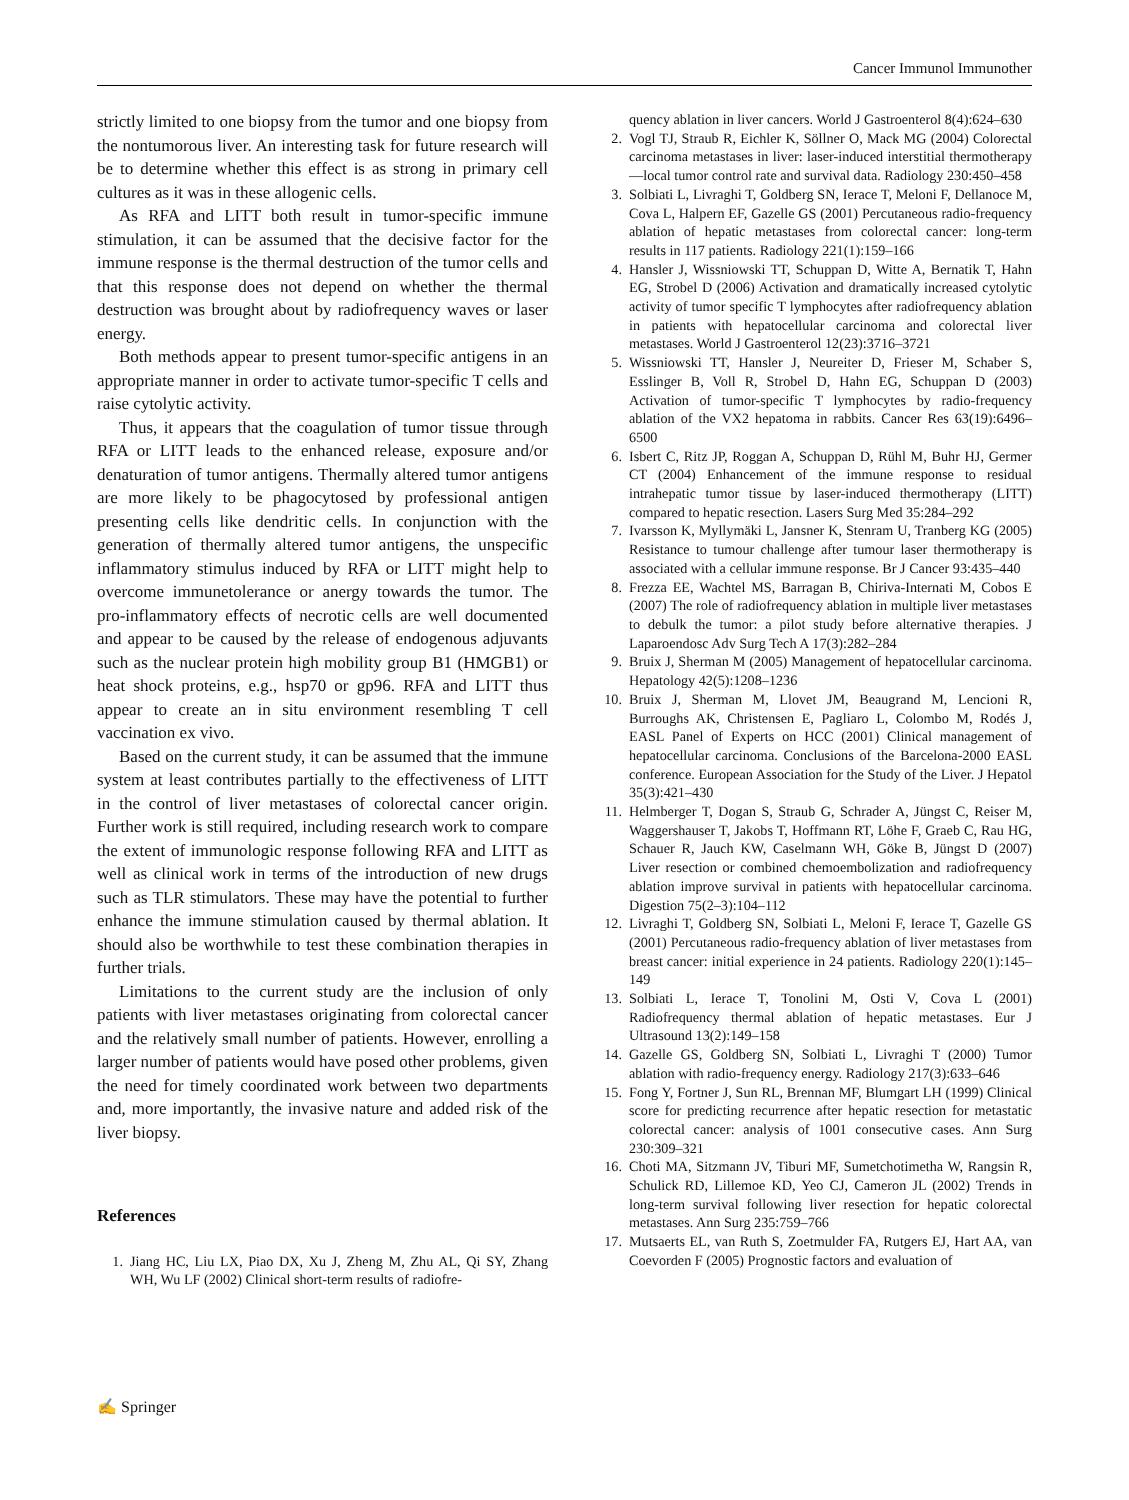Cancer Immunol Immunother
strictly limited to one biopsy from the tumor and one biopsy from the nontumorous liver. An interesting task for future research will be to determine whether this effect is as strong in primary cell cultures as it was in these allogenic cells.
As RFA and LITT both result in tumor-specific immune stimulation, it can be assumed that the decisive factor for the immune response is the thermal destruction of the tumor cells and that this response does not depend on whether the thermal destruction was brought about by radiofrequency waves or laser energy.
Both methods appear to present tumor-specific antigens in an appropriate manner in order to activate tumor-specific T cells and raise cytolytic activity.
Thus, it appears that the coagulation of tumor tissue through RFA or LITT leads to the enhanced release, exposure and/or denaturation of tumor antigens. Thermally altered tumor antigens are more likely to be phagocytosed by professional antigen presenting cells like dendritic cells. In conjunction with the generation of thermally altered tumor antigens, the unspecific inflammatory stimulus induced by RFA or LITT might help to overcome immunetolerance or anergy towards the tumor. The pro-inflammatory effects of necrotic cells are well documented and appear to be caused by the release of endogenous adjuvants such as the nuclear protein high mobility group B1 (HMGB1) or heat shock proteins, e.g., hsp70 or gp96. RFA and LITT thus appear to create an in situ environment resembling T cell vaccination ex vivo.
Based on the current study, it can be assumed that the immune system at least contributes partially to the effectiveness of LITT in the control of liver metastases of colorectal cancer origin. Further work is still required, including research work to compare the extent of immunologic response following RFA and LITT as well as clinical work in terms of the introduction of new drugs such as TLR stimulators. These may have the potential to further enhance the immune stimulation caused by thermal ablation. It should also be worthwhile to test these combination therapies in further trials.
Limitations to the current study are the inclusion of only patients with liver metastases originating from colorectal cancer and the relatively small number of patients. However, enrolling a larger number of patients would have posed other problems, given the need for timely coordinated work between two departments and, more importantly, the invasive nature and added risk of the liver biopsy.
References
1. Jiang HC, Liu LX, Piao DX, Xu J, Zheng M, Zhu AL, Qi SY, Zhang WH, Wu LF (2002) Clinical short-term results of radiofre-
quency ablation in liver cancers. World J Gastroenterol 8(4):624–630
2. Vogl TJ, Straub R, Eichler K, Söllner O, Mack MG (2004) Colorectal carcinoma metastases in liver: laser-induced interstitial thermotherapy—local tumor control rate and survival data. Radiology 230:450–458
3. Solbiati L, Livraghi T, Goldberg SN, Ierace T, Meloni F, Dellanoce M, Cova L, Halpern EF, Gazelle GS (2001) Percutaneous radio-frequency ablation of hepatic metastases from colorectal cancer: long-term results in 117 patients. Radiology 221(1):159–166
4. Hansler J, Wissniowski TT, Schuppan D, Witte A, Bernatik T, Hahn EG, Strobel D (2006) Activation and dramatically increased cytolytic activity of tumor specific T lymphocytes after radiofrequency ablation in patients with hepatocellular carcinoma and colorectal liver metastases. World J Gastroenterol 12(23):3716–3721
5. Wissniowski TT, Hansler J, Neureiter D, Frieser M, Schaber S, Esslinger B, Voll R, Strobel D, Hahn EG, Schuppan D (2003) Activation of tumor-specific T lymphocytes by radio-frequency ablation of the VX2 hepatoma in rabbits. Cancer Res 63(19):6496–6500
6. Isbert C, Ritz JP, Roggan A, Schuppan D, Rühl M, Buhr HJ, Germer CT (2004) Enhancement of the immune response to residual intrahepatic tumor tissue by laser-induced thermotherapy (LITT) compared to hepatic resection. Lasers Surg Med 35:284–292
7. Ivarsson K, Myllymäki L, Jansner K, Stenram U, Tranberg KG (2005) Resistance to tumour challenge after tumour laser thermotherapy is associated with a cellular immune response. Br J Cancer 93:435–440
8. Frezza EE, Wachtel MS, Barragan B, Chiriva-Internati M, Cobos E (2007) The role of radiofrequency ablation in multiple liver metastases to debulk the tumor: a pilot study before alternative therapies. J Laparoendosc Adv Surg Tech A 17(3):282–284
9. Bruix J, Sherman M (2005) Management of hepatocellular carcinoma. Hepatology 42(5):1208–1236
10. Bruix J, Sherman M, Llovet JM, Beaugrand M, Lencioni R, Burroughs AK, Christensen E, Pagliaro L, Colombo M, Rodés J, EASL Panel of Experts on HCC (2001) Clinical management of hepatocellular carcinoma. Conclusions of the Barcelona-2000 EASL conference. European Association for the Study of the Liver. J Hepatol 35(3):421–430
11. Helmberger T, Dogan S, Straub G, Schrader A, Jüngst C, Reiser M, Waggershauser T, Jakobs T, Hoffmann RT, Löhe F, Graeb C, Rau HG, Schauer R, Jauch KW, Caselmann WH, Göke B, Jüngst D (2007) Liver resection or combined chemoembolization and radiofrequency ablation improve survival in patients with hepatocellular carcinoma. Digestion 75(2–3):104–112
12. Livraghi T, Goldberg SN, Solbiati L, Meloni F, Ierace T, Gazelle GS (2001) Percutaneous radio-frequency ablation of liver metastases from breast cancer: initial experience in 24 patients. Radiology 220(1):145–149
13. Solbiati L, Ierace T, Tonolini M, Osti V, Cova L (2001) Radiofrequency thermal ablation of hepatic metastases. Eur J Ultrasound 13(2):149–158
14. Gazelle GS, Goldberg SN, Solbiati L, Livraghi T (2000) Tumor ablation with radio-frequency energy. Radiology 217(3):633–646
15. Fong Y, Fortner J, Sun RL, Brennan MF, Blumgart LH (1999) Clinical score for predicting recurrence after hepatic resection for metastatic colorectal cancer: analysis of 1001 consecutive cases. Ann Surg 230:309–321
16. Choti MA, Sitzmann JV, Tiburi MF, Sumetchotimetha W, Rangsin R, Schulick RD, Lillemoe KD, Yeo CJ, Cameron JL (2002) Trends in long-term survival following liver resection for hepatic colorectal metastases. Ann Surg 235:759–766
17. Mutsaerts EL, van Ruth S, Zoetmulder FA, Rutgers EJ, Hart AA, van Coevorden F (2005) Prognostic factors and evaluation of
✍ Springer